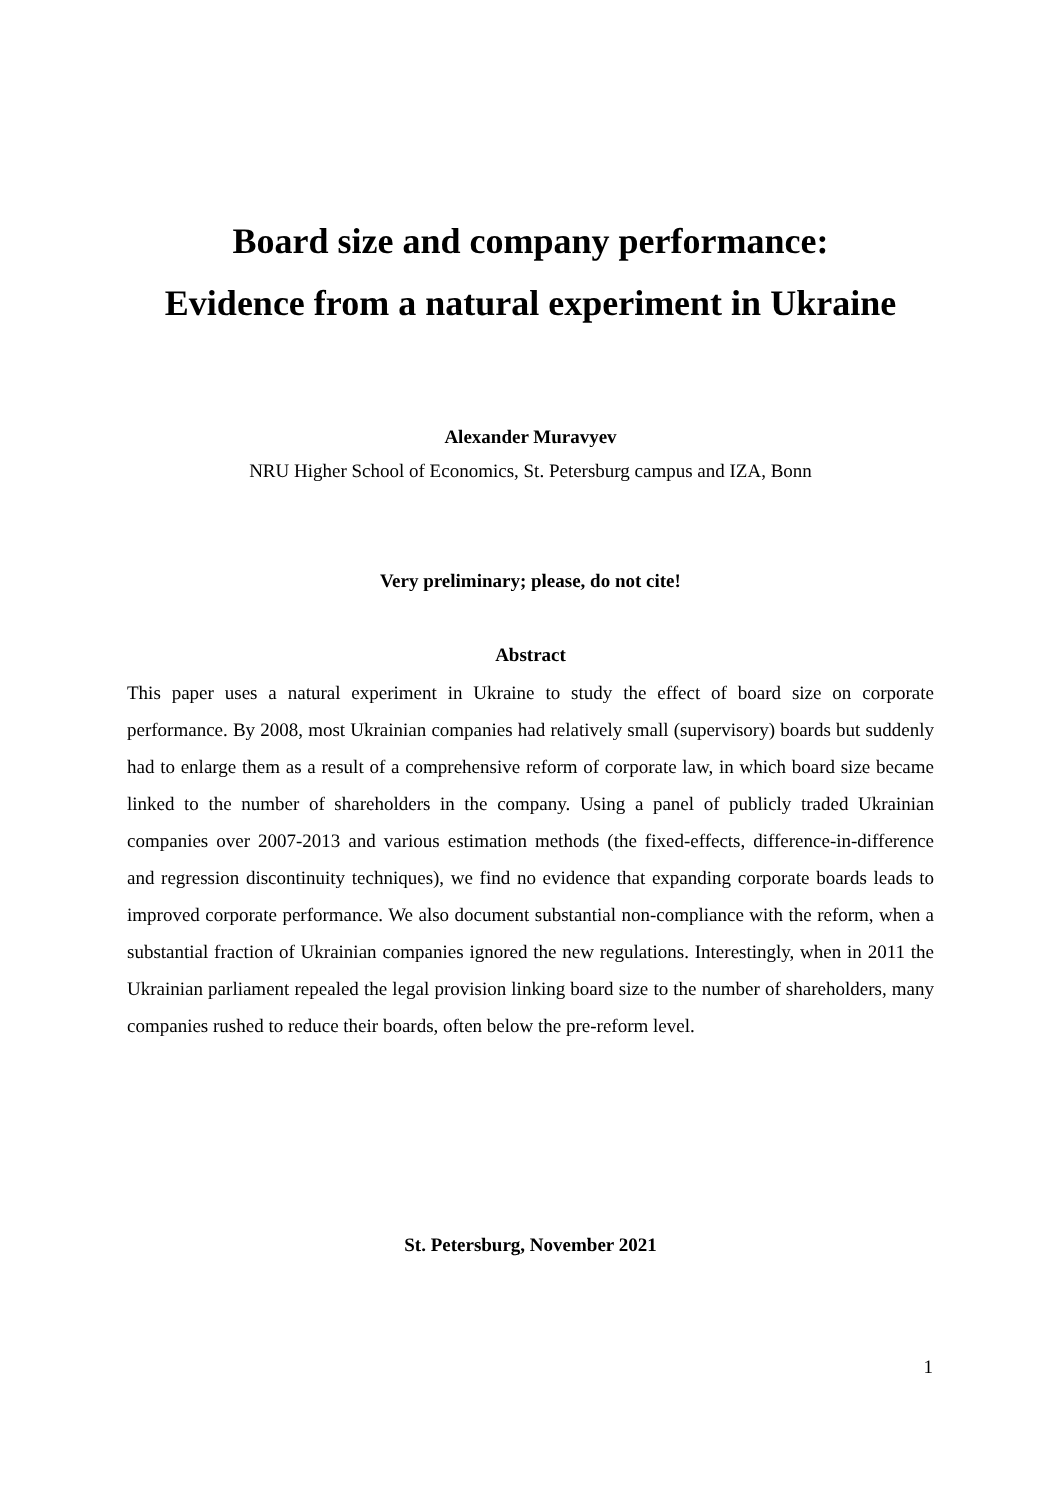Board size and company performance:
Evidence from a natural experiment in Ukraine
Alexander Muravyev
NRU Higher School of Economics, St. Petersburg campus and IZA, Bonn
Very preliminary; please, do not cite!
Abstract
This paper uses a natural experiment in Ukraine to study the effect of board size on corporate performance. By 2008, most Ukrainian companies had relatively small (supervisory) boards but suddenly had to enlarge them as a result of a comprehensive reform of corporate law, in which board size became linked to the number of shareholders in the company. Using a panel of publicly traded Ukrainian companies over 2007-2013 and various estimation methods (the fixed-effects, difference-in-difference and regression discontinuity techniques), we find no evidence that expanding corporate boards leads to improved corporate performance. We also document substantial non-compliance with the reform, when a substantial fraction of Ukrainian companies ignored the new regulations. Interestingly, when in 2011 the Ukrainian parliament repealed the legal provision linking board size to the number of shareholders, many companies rushed to reduce their boards, often below the pre-reform level.
St. Petersburg, November 2021
1